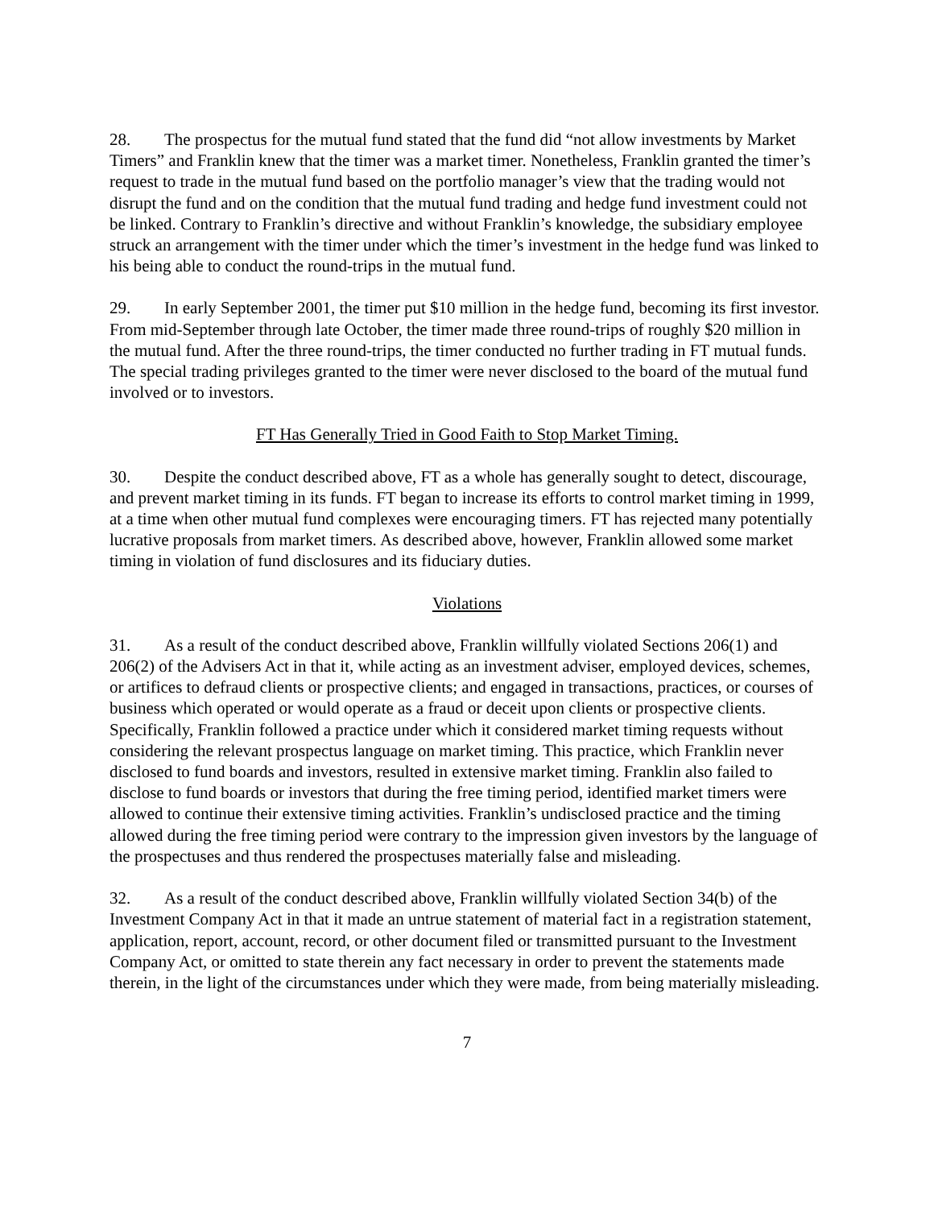28. The prospectus for the mutual fund stated that the fund did “not allow investments by Market Timers” and Franklin knew that the timer was a market timer. Nonetheless, Franklin granted the timer’s request to trade in the mutual fund based on the portfolio manager’s view that the trading would not disrupt the fund and on the condition that the mutual fund trading and hedge fund investment could not be linked. Contrary to Franklin’s directive and without Franklin’s knowledge, the subsidiary employee struck an arrangement with the timer under which the timer’s investment in the hedge fund was linked to his being able to conduct the round-trips in the mutual fund.
29. In early September 2001, the timer put $10 million in the hedge fund, becoming its first investor. From mid-September through late October, the timer made three round-trips of roughly $20 million in the mutual fund. After the three round-trips, the timer conducted no further trading in FT mutual funds. The special trading privileges granted to the timer were never disclosed to the board of the mutual fund involved or to investors.
FT Has Generally Tried in Good Faith to Stop Market Timing.
30. Despite the conduct described above, FT as a whole has generally sought to detect, discourage, and prevent market timing in its funds. FT began to increase its efforts to control market timing in 1999, at a time when other mutual fund complexes were encouraging timers. FT has rejected many potentially lucrative proposals from market timers. As described above, however, Franklin allowed some market timing in violation of fund disclosures and its fiduciary duties.
Violations
31. As a result of the conduct described above, Franklin willfully violated Sections 206(1) and 206(2) of the Advisers Act in that it, while acting as an investment adviser, employed devices, schemes, or artifices to defraud clients or prospective clients; and engaged in transactions, practices, or courses of business which operated or would operate as a fraud or deceit upon clients or prospective clients. Specifically, Franklin followed a practice under which it considered market timing requests without considering the relevant prospectus language on market timing. This practice, which Franklin never disclosed to fund boards and investors, resulted in extensive market timing. Franklin also failed to disclose to fund boards or investors that during the free timing period, identified market timers were allowed to continue their extensive timing activities. Franklin’s undisclosed practice and the timing allowed during the free timing period were contrary to the impression given investors by the language of the prospectuses and thus rendered the prospectuses materially false and misleading.
32. As a result of the conduct described above, Franklin willfully violated Section 34(b) of the Investment Company Act in that it made an untrue statement of material fact in a registration statement, application, report, account, record, or other document filed or transmitted pursuant to the Investment Company Act, or omitted to state therein any fact necessary in order to prevent the statements made therein, in the light of the circumstances under which they were made, from being materially misleading.
7